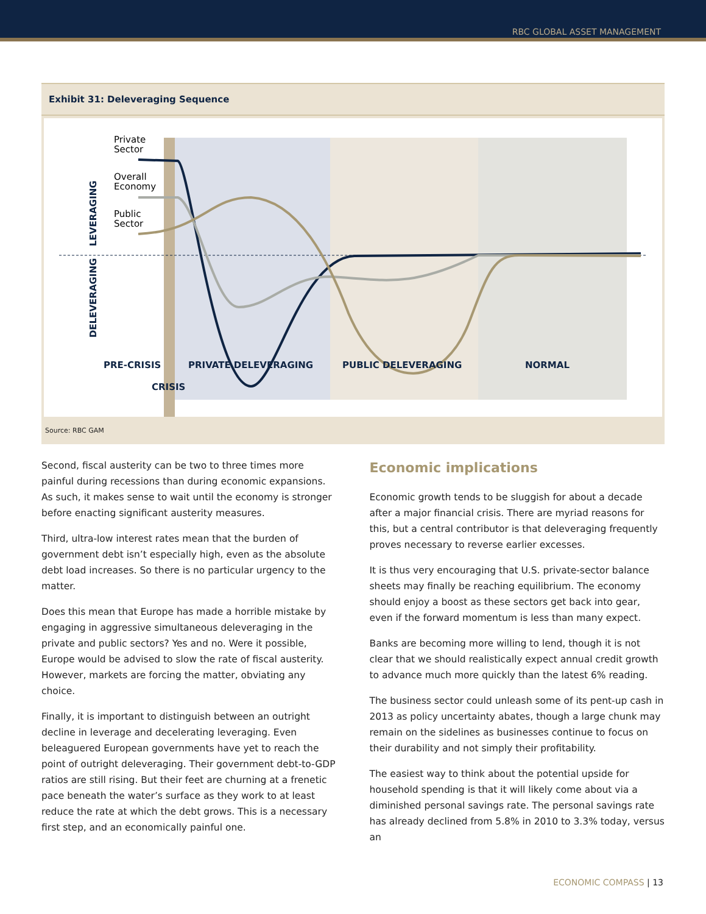RBC GLOBAL ASSET MANAGEMENT
Exhibit 31: Deleveraging Sequence
Private
Sector
Overall
Economy
Public
Sector
PRE-CRISIS
PRIVATE DELEVERAGING
PUBLIC DELEVERAGING
NORMAL
CRISIS
LEVERAGING
DELEVERAGING
Source: RBC GAM
Second, fiscal austerity can be two to three times more painful during recessions than during economic expansions. As such, it makes sense to wait until the economy is stronger before enacting significant austerity measures.
Third, ultra-low interest rates mean that the burden of government debt isn’t especially high, even as the absolute debt load increases. So there is no particular urgency to the matter.
Does this mean that Europe has made a horrible mistake by engaging in aggressive simultaneous deleveraging in the private and public sectors? Yes and no. Were it possible, Europe would be advised to slow the rate of fiscal austerity. However, markets are forcing the matter, obviating any choice.
Finally, it is important to distinguish between an outright decline in leverage and decelerating leveraging. Even beleaguered European governments have yet to reach the point of outright deleveraging. Their government debt-to-GDP ratios are still rising. But their feet are churning at a frenetic pace beneath the water’s surface as they work to at least reduce the rate at which the debt grows. This is a necessary first step, and an economically painful one.
Economic implications
Economic growth tends to be sluggish for about a decade after a major financial crisis. There are myriad reasons for this, but a central contributor is that deleveraging frequently proves necessary to reverse earlier excesses.
It is thus very encouraging that U.S. private-sector balance sheets may finally be reaching equilibrium. The economy should enjoy a boost as these sectors get back into gear, even if the forward momentum is less than many expect.
Banks are becoming more willing to lend, though it is not clear that we should realistically expect annual credit growth to advance much more quickly than the latest 6% reading.
The business sector could unleash some of its pent-up cash in 2013 as policy uncertainty abates, though a large chunk may remain on the sidelines as businesses continue to focus on their durability and not simply their profitability.
The easiest way to think about the potential upside for household spending is that it will likely come about via a diminished personal savings rate. The personal savings rate has already declined from 5.8% in 2010 to 3.3% today, versus an
ECONOMIC COMPASS | 13